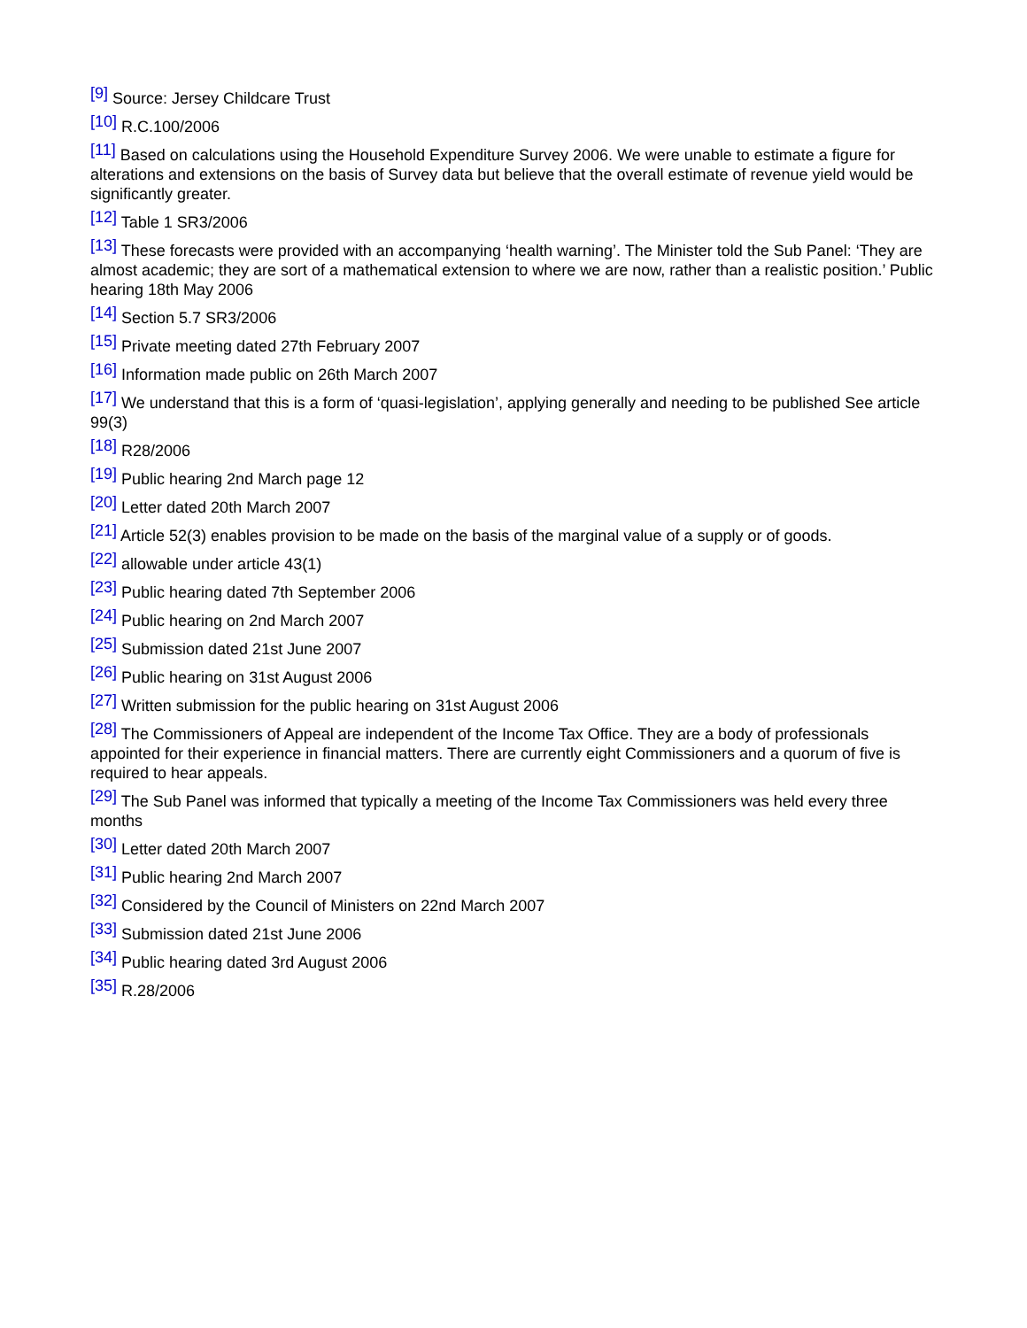<sup>[9]</sup> Source: Jersey Childcare Trust
<sup>[10]</sup> R.C.100/2006
<sup>[11]</sup> Based on calculations using the Household Expenditure Survey 2006. We were unable to estimate a figure for alterations and extensions on the basis of Survey data but believe that the overall estimate of revenue yield would be significantly greater.
<sup>[12]</sup> Table 1 SR3/2006
<sup>[13]</sup> These forecasts were provided with an accompanying ‘health warning’. The Minister told the Sub Panel: ‘They are almost academic; they are sort of a mathematical extension to where we are now, rather than a realistic position.’ Public hearing 18th May 2006
<sup>[14]</sup> Section 5.7 SR3/2006
<sup>[15]</sup> Private meeting dated 27th February 2007
<sup>[16]</sup> Information made public on 26th March 2007
<sup>[17]</sup> We understand that this is a form of ‘quasi-legislation’, applying generally and needing to be published See article 99(3)
<sup>[18]</sup> R28/2006
<sup>[19]</sup> Public hearing 2nd March page 12
<sup>[20]</sup> Letter dated 20th March 2007
<sup>[21]</sup> Article 52(3) enables provision to be made on the basis of the marginal value of a supply or of goods.
<sup>[22]</sup> allowable under article 43(1)
<sup>[23]</sup> Public hearing dated 7th September 2006
<sup>[24]</sup> Public hearing on 2nd March 2007
<sup>[25]</sup> Submission dated 21st June 2007
<sup>[26]</sup> Public hearing on 31st August 2006
<sup>[27]</sup> Written submission for the public hearing on 31st August 2006
<sup>[28]</sup> The Commissioners of Appeal are independent of the Income Tax Office. They are a body of professionals appointed for their experience in financial matters. There are currently eight Commissioners and a quorum of five is required to hear appeals.
<sup>[29]</sup> The Sub Panel was informed that typically a meeting of the Income Tax Commissioners was held every three months
<sup>[30]</sup> Letter dated 20th March 2007
<sup>[31]</sup> Public hearing 2nd March 2007
<sup>[32]</sup> Considered by the Council of Ministers on 22nd March 2007
<sup>[33]</sup> Submission dated 21st June 2006
<sup>[34]</sup> Public hearing dated 3rd August 2006
<sup>[35]</sup> R.28/2006